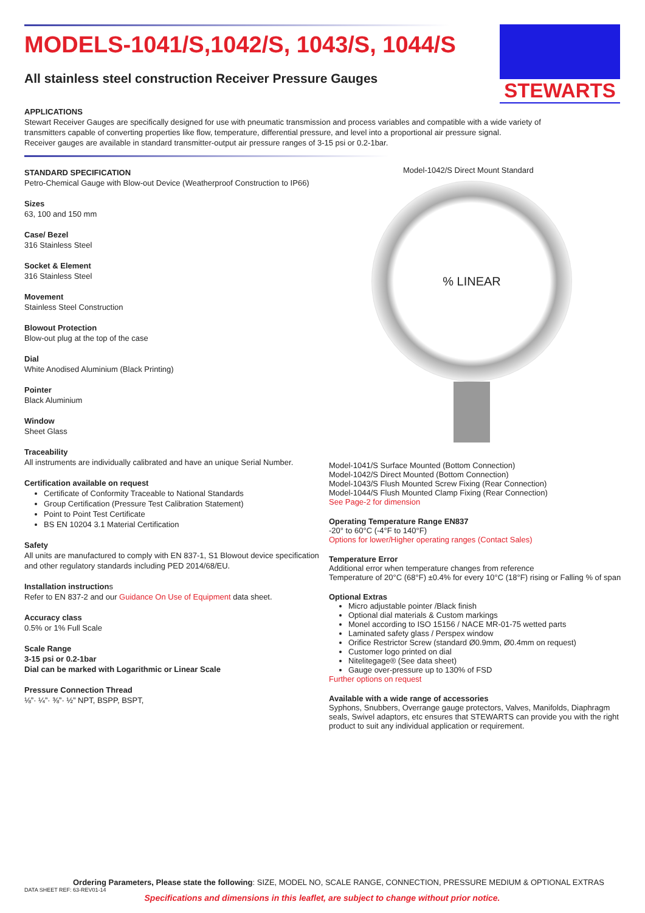MODELS-1041/S,1042/S, 1043/S, 1044/S
All stainless steel construction Receiver Pressure Gauges
STEWARTS
APPLICATIONS
Stewart Receiver Gauges are specifically designed for use with pneumatic transmission and process variables and compatible with a wide variety of transmitters capable of converting properties like flow, temperature, differential pressure, and level into a proportional air pressure signal.
Receiver gauges are available in standard transmitter-output air pressure ranges of 3-15 psi or 0.2-1bar.
STANDARD SPECIFICATION
Petro-Chemical Gauge with Blow-out Device (Weatherproof Construction to IP66)
Sizes
63, 100 and 150 mm
Case/ Bezel
316 Stainless Steel
Socket & Element
316 Stainless Steel
Movement
Stainless Steel Construction
Blowout Protection
Blow-out plug at the top of the case
Dial
White Anodised Aluminium (Black Printing)
Pointer
Black Aluminium
Window
Sheet Glass
Traceability
All instruments are individually calibrated and have an unique Serial Number.
Certification available on request
Certificate of Conformity Traceable to National Standards
Group Certification (Pressure Test Calibration Statement)
Point to Point Test Certificate
BS EN 10204 3.1 Material Certification
Safety
All units are manufactured to comply with EN 837-1, S1 Blowout device specification and other regulatory standards including PED 2014/68/EU.
Installation instructions
Refer to EN 837-2 and our Guidance On Use of Equipment data sheet.
Accuracy class
0.5% or 1% Full Scale
Scale Range
3-15 psi or 0.2-1bar
Dial can be marked with Logarithmic or Linear Scale
Pressure Connection Thread
⅛”· ¼”· ⅜”· ½” NPT, BSPP, BSPT,
Model-1042/S Direct Mount Standard
% LINEAR
Model-1041/S Surface Mounted (Bottom Connection)
Model-1042/S Direct Mounted (Bottom Connection)
Model-1043/S Flush Mounted Screw Fixing (Rear Connection)
Model-1044/S Flush Mounted Clamp Fixing (Rear Connection)
See Page-2 for dimension
Operating Temperature Range EN837
-20° to 60°C (-4°F to 140°F)
Options for lower/Higher operating ranges (Contact Sales)
Temperature Error
Additional error when temperature changes from reference
Temperature of 20°C (68°F) ±0.4% for every 10°C (18°F) rising or Falling % of span
Optional Extras
Micro adjustable pointer /Black finish
Optional dial materials & Custom markings
Monel according to ISO 15156 / NACE MR-01-75 wetted parts
Laminated safety glass / Perspex window
Orifice Restrictor Screw (standard Ø0.9mm, Ø0.4mm on request)
Customer logo printed on dial
Nitelitegage® (See data sheet)
Gauge over-pressure up to 130% of FSD
Further options on request
Available with a wide range of accessories
Syphons, Snubbers, Overrange gauge protectors, Valves, Manifolds, Diaphragm seals, Swivel adaptors, etc ensures that STEWARTS can provide you with the right product to suit any individual application or requirement.
Ordering Parameters, Please state the following: SIZE, MODEL NO, SCALE RANGE, CONNECTION, PRESSURE MEDIUM & OPTIONAL EXTRAS
DATA SHEET REF: 63-REV01-14
Specifications and dimensions in this leaflet, are subject to change without prior notice.